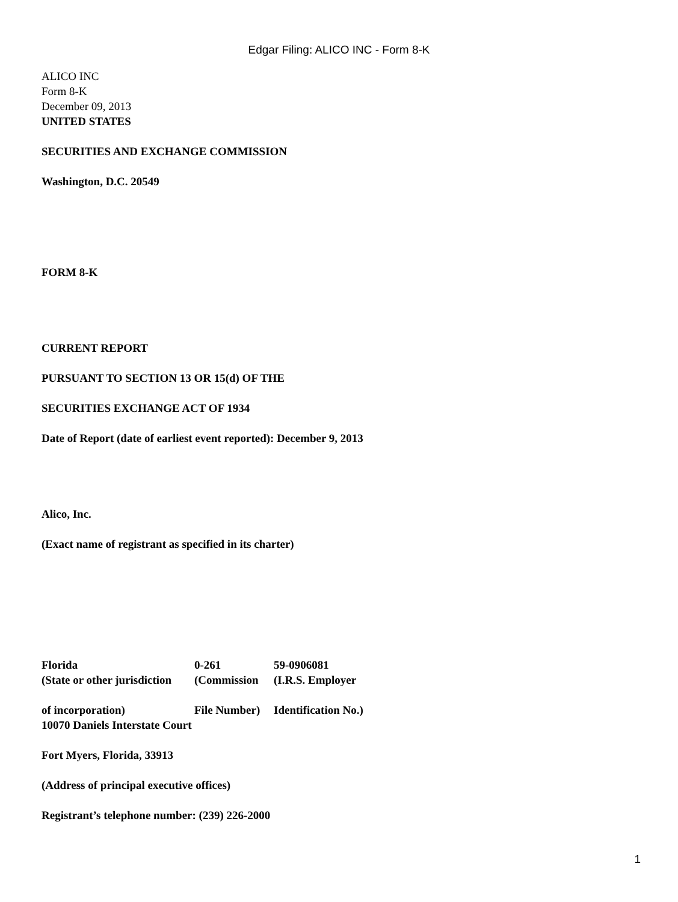Edgar Filing: ALICO INC - Form 8-K
ALICO INC
Form 8-K
December 09, 2013
UNITED STATES
SECURITIES AND EXCHANGE COMMISSION
Washington, D.C. 20549
FORM 8-K
CURRENT REPORT
PURSUANT TO SECTION 13 OR 15(d) OF THE
SECURITIES EXCHANGE ACT OF 1934
Date of Report (date of earliest event reported): December 9, 2013
Alico, Inc.
(Exact name of registrant as specified in its charter)
| Florida | 0-261 | 59-0906081 |
| (State or other jurisdiction | (Commission | (I.R.S. Employer |
| of incorporation) | File Number) | Identification No.) |
10070 Daniels Interstate Court
Fort Myers, Florida, 33913
(Address of principal executive offices)
Registrant’s telephone number: (239) 226-2000
1